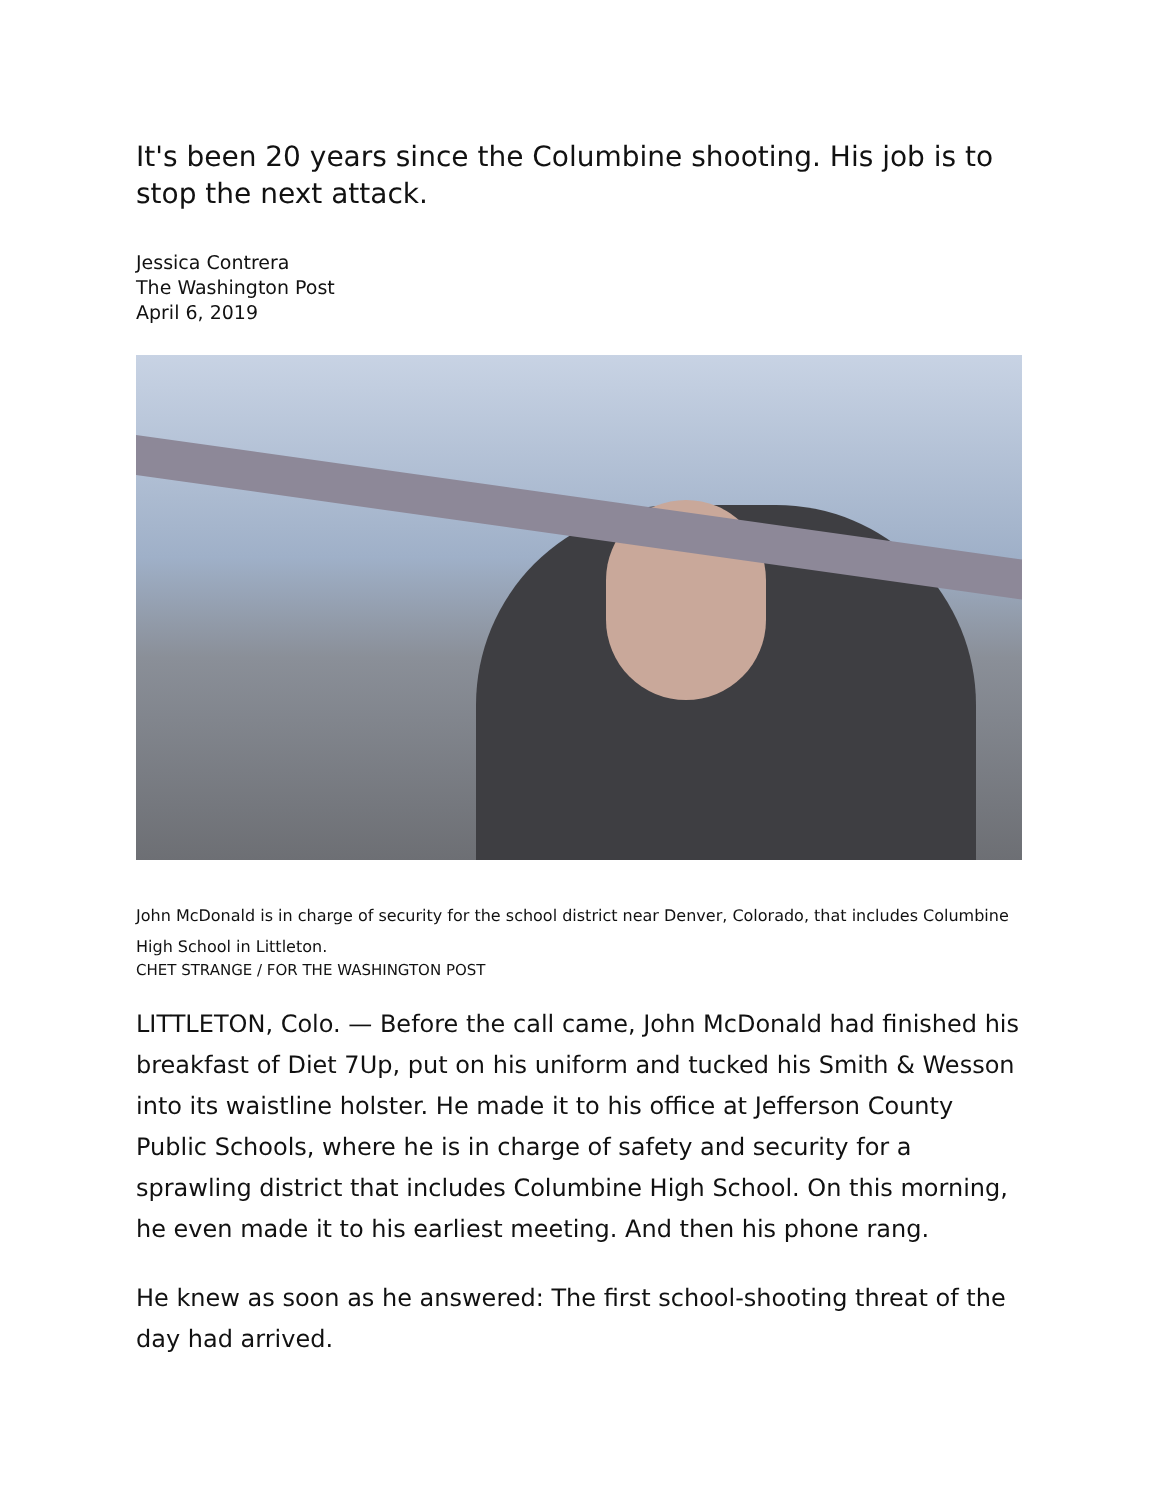It's been 20 years since the Columbine shooting. His job is to stop the next attack.
Jessica Contrera
The Washington Post
April 6, 2019
John McDonald is in charge of security for the school district near Denver, Colorado, that includes Columbine High School in Littleton.
CHET STRANGE / FOR THE WASHINGTON POST
LITTLETON, Colo. — Before the call came, John McDonald had finished his breakfast of Diet 7Up, put on his uniform and tucked his Smith & Wesson into its waistline holster. He made it to his office at Jefferson County Public Schools, where he is in charge of safety and security for a sprawling district that includes Columbine High School. On this morning, he even made it to his earliest meeting. And then his phone rang.
He knew as soon as he answered: The first school-shooting threat of the day had arrived.